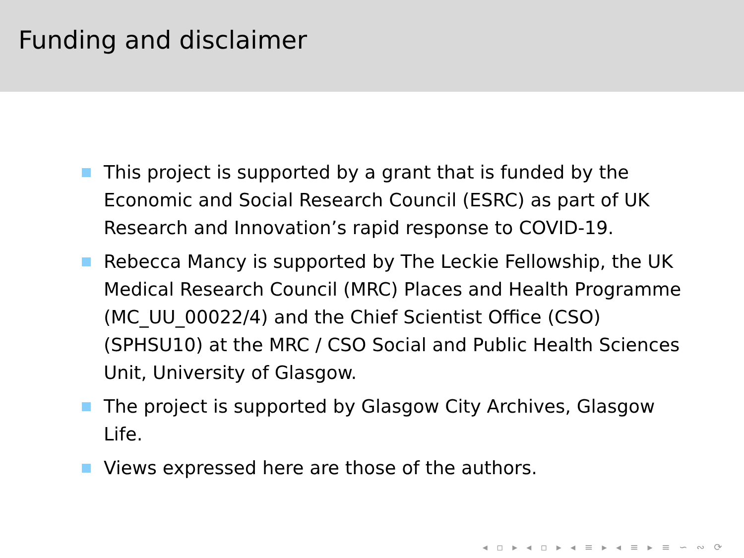Funding and disclaimer
This project is supported by a grant that is funded by the Economic and Social Research Council (ESRC) as part of UK Research and Innovation’s rapid response to COVID-19.
Rebecca Mancy is supported by The Leckie Fellowship, the UK Medical Research Council (MRC) Places and Health Programme (MC_UU_00022/4) and the Chief Scientist Office (CSO) (SPHSU10) at the MRC / CSO Social and Public Health Sciences Unit, University of Glasgow.
The project is supported by Glasgow City Archives, Glasgow Life.
Views expressed here are those of the authors.
◂ ▫ ▸ ◂ ▫ ▸ ◂ ≡ ▸ ◂ ≡ ▸ ≡ ∽ ∾ ⟳